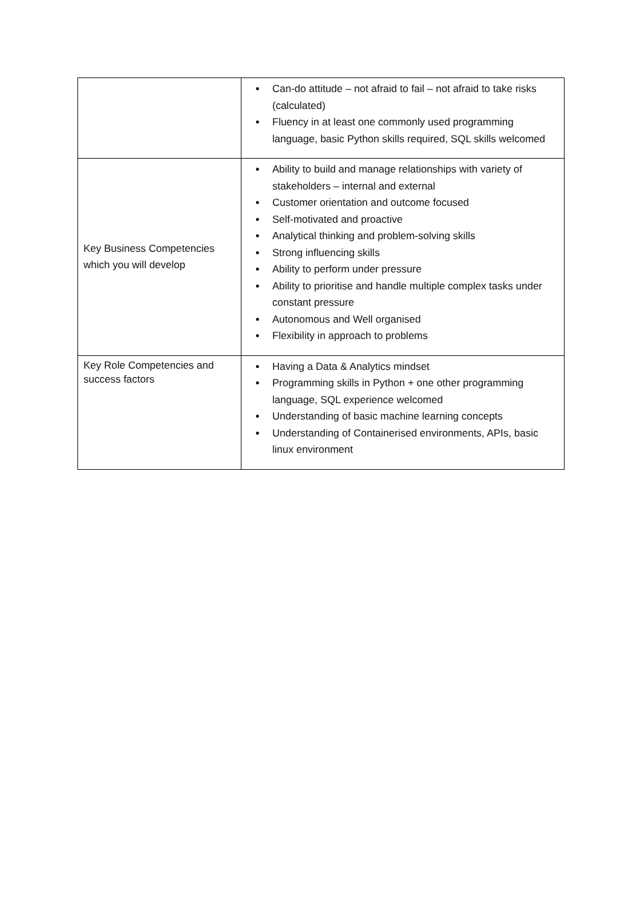| | Can-do attitude – not afraid to fail – not afraid to take risks (calculated) Fluency in at least one commonly used programming language, basic Python skills required, SQL skills welcomed |
| Key Business Competencies which you will develop | Ability to build and manage relationships with variety of stakeholders – internal and external Customer orientation and outcome focused Self-motivated and proactive Analytical thinking and problem-solving skills Strong influencing skills Ability to perform under pressure Ability to prioritise and handle multiple complex tasks under constant pressure Autonomous and Well organised Flexibility in approach to problems |
| Key Role Competencies and success factors | Having a Data & Analytics mindset Programming skills in Python + one other programming language, SQL experience welcomed Understanding of basic machine learning concepts Understanding of Containerised environments, APIs, basic linux environment |